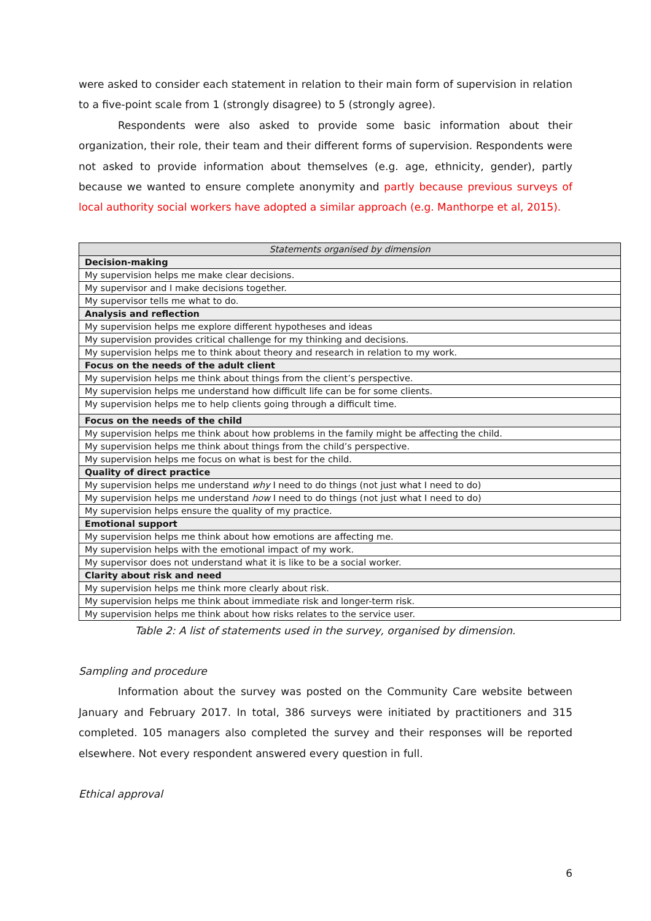were asked to consider each statement in relation to their main form of supervision in relation to a five-point scale from 1 (strongly disagree) to 5 (strongly agree).
Respondents were also asked to provide some basic information about their organization, their role, their team and their different forms of supervision. Respondents were not asked to provide information about themselves (e.g. age, ethnicity, gender), partly because we wanted to ensure complete anonymity and partly because previous surveys of local authority social workers have adopted a similar approach (e.g. Manthorpe et al, 2015).
| Statements organised by dimension |
| --- |
| Decision-making |
| My supervision helps me make clear decisions. |
| My supervisor and I make decisions together. |
| My supervisor tells me what to do. |
| Analysis and reflection |
| My supervision helps me explore different hypotheses and ideas |
| My supervision provides critical challenge for my thinking and decisions. |
| My supervision helps me to think about theory and research in relation to my work. |
| Focus on the needs of the adult client |
| My supervision helps me think about things from the client’s perspective. |
| My supervision helps me understand how difficult life can be for some clients. |
| My supervision helps me to help clients going through a difficult time. |
| Focus on the needs of the child |
| My supervision helps me think about how problems in the family might be affecting the child. |
| My supervision helps me think about things from the child’s perspective. |
| My supervision helps me focus on what is best for the child. |
| Quality of direct practice |
| My supervision helps me understand why I need to do things (not just what I need to do) |
| My supervision helps me understand how I need to do things (not just what I need to do) |
| My supervision helps ensure the quality of my practice. |
| Emotional support |
| My supervision helps me think about how emotions are affecting me. |
| My supervision helps with the emotional impact of my work. |
| My supervisor does not understand what it is like to be a social worker. |
| Clarity about risk and need |
| My supervision helps me think more clearly about risk. |
| My supervision helps me think about immediate risk and longer-term risk. |
| My supervision helps me think about how risks relates to the service user. |
Table 2: A list of statements used in the survey, organised by dimension.
Sampling and procedure
Information about the survey was posted on the Community Care website between January and February 2017. In total, 386 surveys were initiated by practitioners and 315 completed. 105 managers also completed the survey and their responses will be reported elsewhere. Not every respondent answered every question in full.
Ethical approval
6